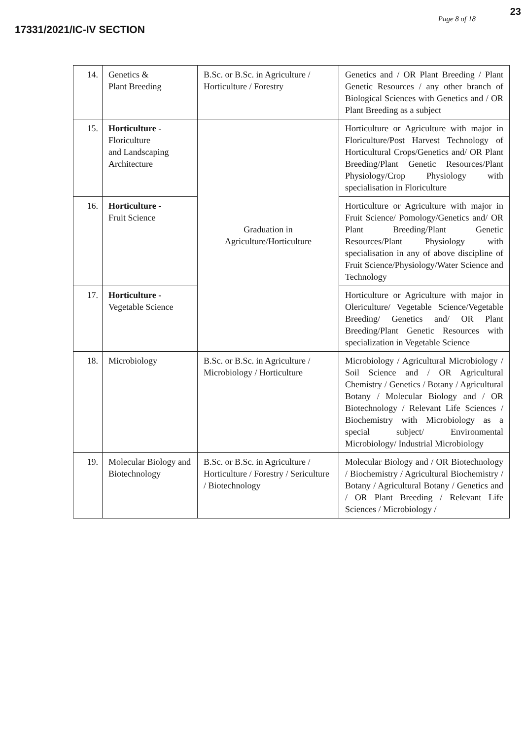23
17331/2021/IC-IV SECTION
Page 8 of 18
| 14. | Genetics & Plant Breeding | B.Sc. or B.Sc. in Agriculture / Horticulture / Forestry | Genetics and / OR Plant Breeding / Plant Genetic Resources / any other branch of Biological Sciences with Genetics and / OR Plant Breeding as a subject |
| 15. | Horticulture - Floriculture and Landscaping Architecture | Graduation in Agriculture/Horticulture | Horticulture or Agriculture with major in Floriculture/Post Harvest Technology of Horticultural Crops/Genetics and/ OR Plant Breeding/Plant Genetic Resources/Plant Physiology/Crop Physiology with specialisation in Floriculture |
| 16. | Horticulture - Fruit Science | | Horticulture or Agriculture with major in Fruit Science/ Pomology/Genetics and/ OR Plant Breeding/Plant Genetic Resources/Plant Physiology with specialisation in any of above discipline of Fruit Science/Physiology/Water Science and Technology |
| 17. | Horticulture - Vegetable Science | | Horticulture or Agriculture with major in Olericulture/ Vegetable Science/Vegetable Breeding/ Genetics and/ OR Plant Breeding/Plant Genetic Resources with specialization in Vegetable Science |
| 18. | Microbiology | B.Sc. or B.Sc. in Agriculture / Microbiology / Horticulture | Microbiology / Agricultural Microbiology / Soil Science and / OR Agricultural Chemistry / Genetics / Botany / Agricultural Botany / Molecular Biology and / OR Biotechnology / Relevant Life Sciences / Biochemistry with Microbiology as a special subject/ Environmental Microbiology/ Industrial Microbiology |
| 19. | Molecular Biology and Biotechnology | B.Sc. or B.Sc. in Agriculture / Horticulture / Forestry / Sericulture / Biotechnology | Molecular Biology and / OR Biotechnology / Biochemistry / Agricultural Biochemistry / Botany / Agricultural Botany / Genetics and / OR Plant Breeding / Relevant Life Sciences / Microbiology / |